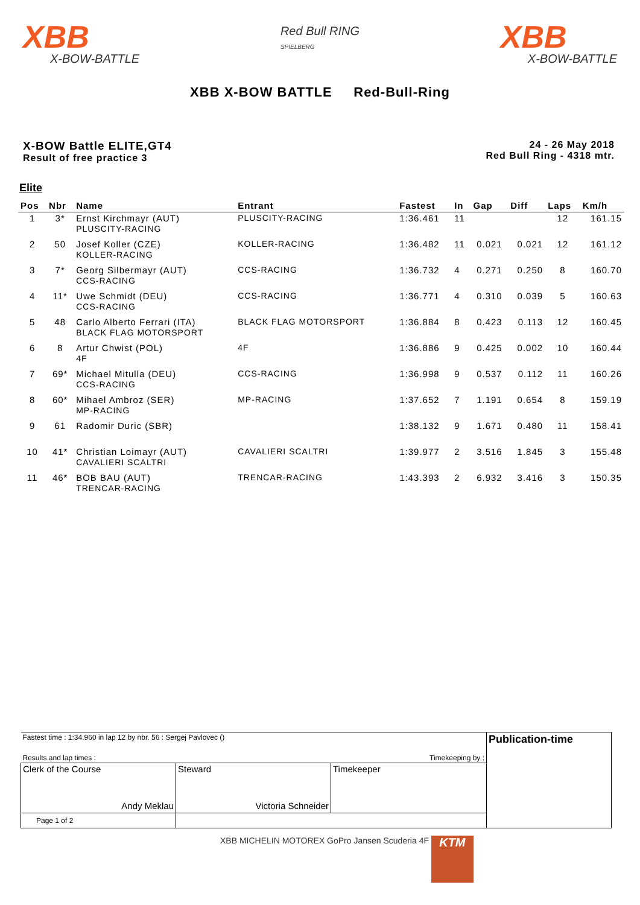XBB
X-BOW-BATTLE
Red Bull RING
SPIELBERG
XBB
X-BOW-BATTLE
XBB X-BOW BATTLE Red-Bull-Ring
X-BOW Battle ELITE,GT4
Result of free practice 3
24 - 26 May 2018
Red Bull Ring - 4318 mtr.
Elite
| Pos | Nbr | Name | Entrant | Fastest | In | Gap | Diff | Laps | Km/h |
| --- | --- | --- | --- | --- | --- | --- | --- | --- | --- |
| 1 | 3* | Ernst Kirchmayr (AUT) PLUSCITY-RACING | PLUSCITY-RACING | 1:36.461 | 11 | | | 12 | 161.15 |
| 2 | 50 | Josef Koller (CZE) KOLLER-RACING | KOLLER-RACING | 1:36.482 | 11 | 0.021 | 0.021 | 12 | 161.12 |
| 3 | 7* | Georg Silbermayr (AUT) CCS-RACING | CCS-RACING | 1:36.732 | 4 | 0.271 | 0.250 | 8 | 160.70 |
| 4 | 11* | Uwe Schmidt (DEU) CCS-RACING | CCS-RACING | 1:36.771 | 4 | 0.310 | 0.039 | 5 | 160.63 |
| 5 | 48 | Carlo Alberto Ferrari (ITA) BLACK FLAG MOTORSPORT | BLACK FLAG MOTORSPORT | 1:36.884 | 8 | 0.423 | 0.113 | 12 | 160.45 |
| 6 | 8 | Artur Chwist (POL) 4F | 4F | 1:36.886 | 9 | 0.425 | 0.002 | 10 | 160.44 |
| 7 | 69* | Michael Mitulla (DEU) CCS-RACING | CCS-RACING | 1:36.998 | 9 | 0.537 | 0.112 | 11 | 160.26 |
| 8 | 60* | Mihael Ambroz (SER) MP-RACING | MP-RACING | 1:37.652 | 7 | 1.191 | 0.654 | 8 | 159.19 |
| 9 | 61 | Radomir Duric (SBR) | | 1:38.132 | 9 | 1.671 | 0.480 | 11 | 158.41 |
| 10 | 41* | Christian Loimayr (AUT) CAVALIERI SCALTRI | CAVALIERI SCALTRI | 1:39.977 | 2 | 3.516 | 1.845 | 3 | 155.48 |
| 11 | 46* | BOB BAU (AUT) TRENCAR-RACING | TRENCAR-RACING | 1:43.393 | 2 | 6.932 | 3.416 | 3 | 150.35 |
| Fastest time : 1:34.960 in lap 12 by nbr. 56 : Sergej Pavlovec () Results and lap times : Timekeeping by : | | | Publication-time |
| Clerk of the Course Andy Meklau | Steward Victoria Schneider | Timekeeper | |
| Page 1 of 2 | | | |
XBB MICHELIN MOTOREX GoPro Jansen Scuderia 4F KTM